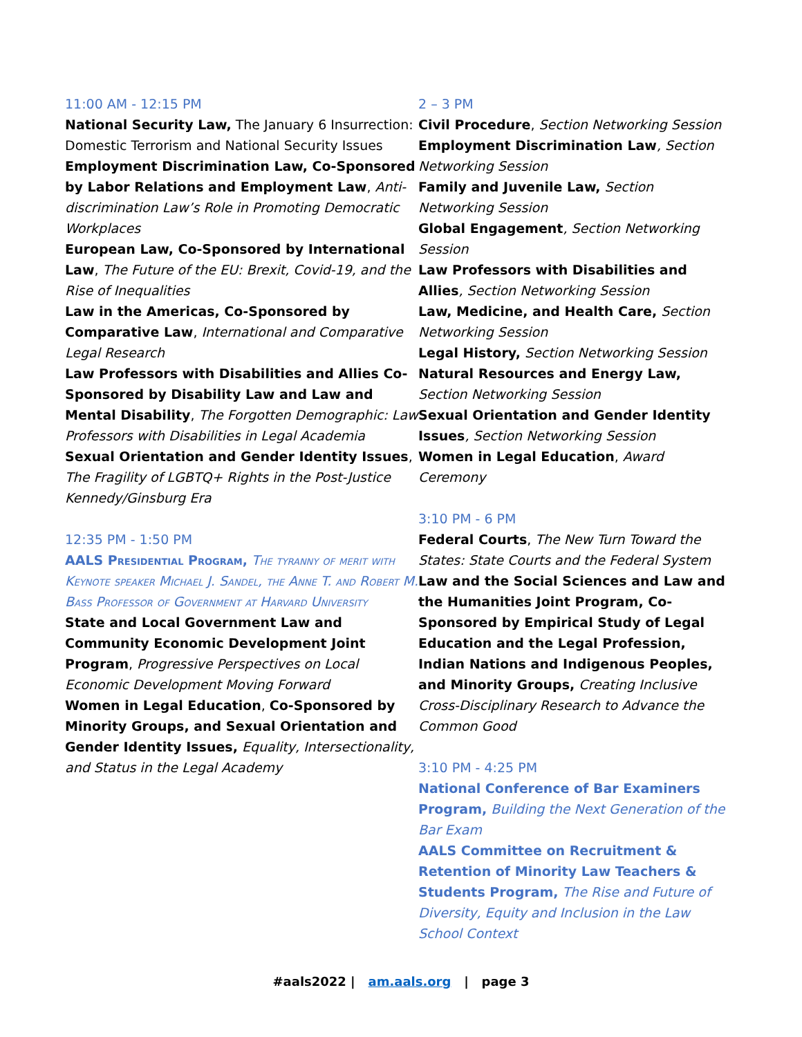11:00 AM - 12:15 PM
National Security Law, The January 6 Insurrection: Domestic Terrorism and National Security Issues
Employment Discrimination Law, Co-Sponsored by Labor Relations and Employment Law, Anti-discrimination Law’s Role in Promoting Democratic Workplaces
European Law, Co-Sponsored by International Law, The Future of the EU: Brexit, Covid-19, and the Rise of Inequalities
Law in the Americas, Co-Sponsored by Comparative Law, International and Comparative Legal Research
Law Professors with Disabilities and Allies Co-Sponsored by Disability Law and Law and Mental Disability, The Forgotten Demographic: Law Professors with Disabilities in Legal Academia
Sexual Orientation and Gender Identity Issues, The Fragility of LGBTQ+ Rights in the Post-Justice Kennedy/Ginsburg Era
12:35 PM - 1:50 PM
AALS Presidential Program, The tyranny of merit with Keynote speaker Michael J. Sandel, the Anne T. and Robert M. Bass Professor of Government at Harvard University
State and Local Government Law and Community Economic Development Joint Program, Progressive Perspectives on Local Economic Development Moving Forward
Women in Legal Education, Co-Sponsored by Minority Groups, and Sexual Orientation and Gender Identity Issues, Equality, Intersectionality, and Status in the Legal Academy
2 – 3 PM
Civil Procedure, Section Networking Session
Employment Discrimination Law, Section Networking Session
Family and Juvenile Law, Section Networking Session
Global Engagement, Section Networking Session
Law Professors with Disabilities and Allies, Section Networking Session
Law, Medicine, and Health Care, Section Networking Session
Legal History, Section Networking Session
Natural Resources and Energy Law, Section Networking Session
Sexual Orientation and Gender Identity Issues, Section Networking Session
Women in Legal Education, Award Ceremony
3:10 PM - 6 PM
Federal Courts, The New Turn Toward the States: State Courts and the Federal System
Law and the Social Sciences and Law and the Humanities Joint Program, Co-Sponsored by Empirical Study of Legal Education and the Legal Profession, Indian Nations and Indigenous Peoples, and Minority Groups, Creating Inclusive Cross-Disciplinary Research to Advance the Common Good
3:10 PM - 4:25 PM
National Conference of Bar Examiners Program, Building the Next Generation of the Bar Exam
AALS Committee on Recruitment & Retention of Minority Law Teachers & Students Program, The Rise and Future of Diversity, Equity and Inclusion in the Law School Context
#aals2022 | am.aals.org | page 3